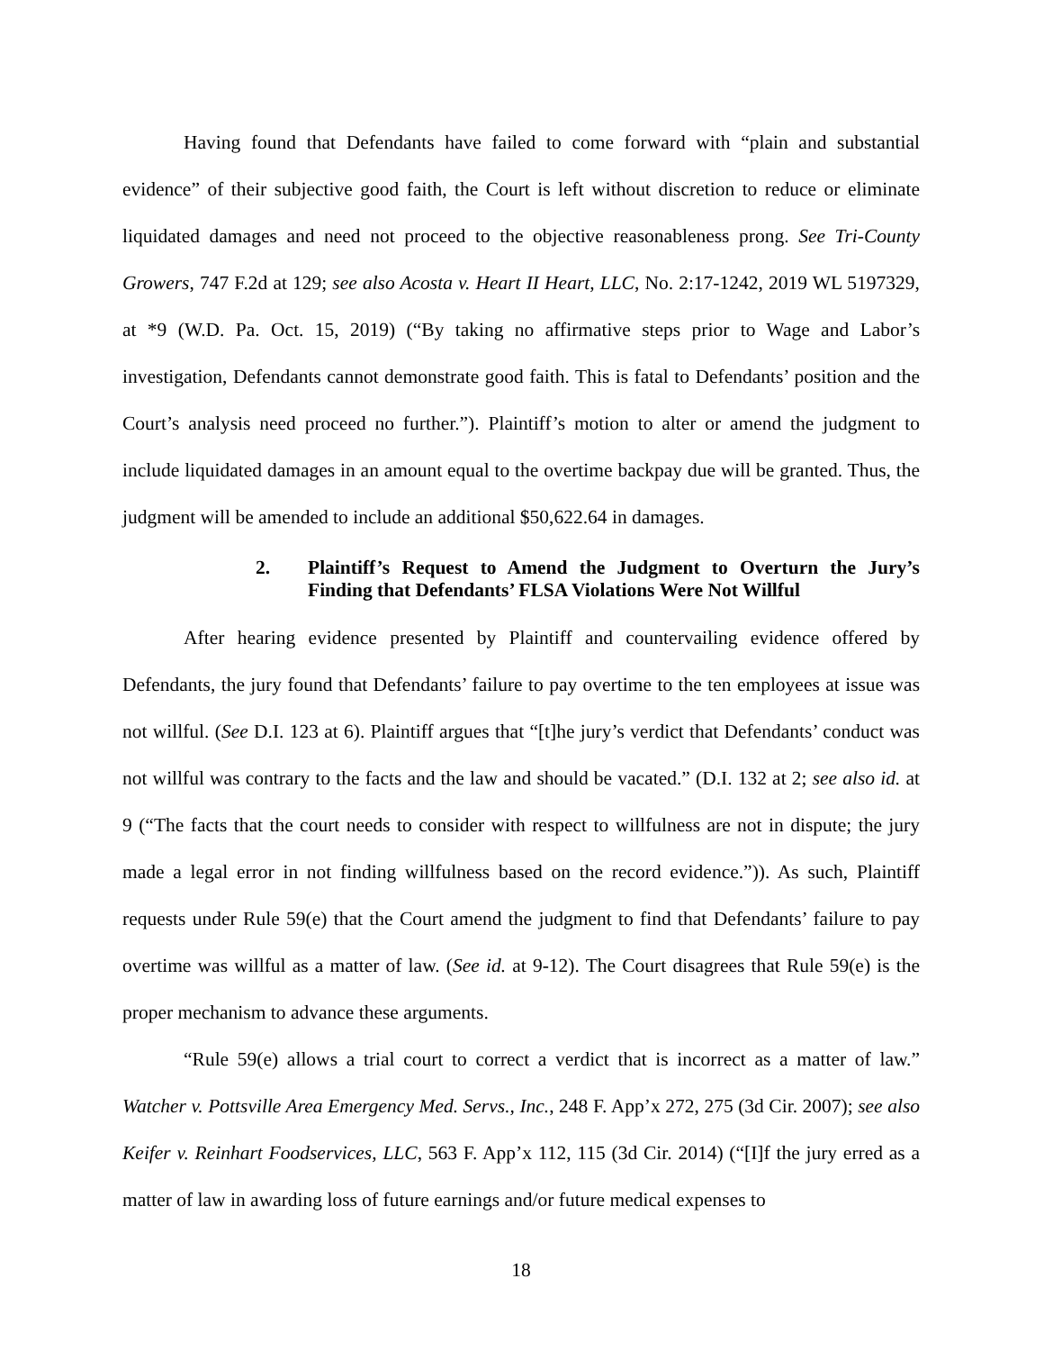Having found that Defendants have failed to come forward with “plain and substantial evidence” of their subjective good faith, the Court is left without discretion to reduce or eliminate liquidated damages and need not proceed to the objective reasonableness prong. See Tri-County Growers, 747 F.2d at 129; see also Acosta v. Heart II Heart, LLC, No. 2:17-1242, 2019 WL 5197329, at *9 (W.D. Pa. Oct. 15, 2019) (“By taking no affirmative steps prior to Wage and Labor’s investigation, Defendants cannot demonstrate good faith. This is fatal to Defendants’ position and the Court’s analysis need proceed no further.”). Plaintiff’s motion to alter or amend the judgment to include liquidated damages in an amount equal to the overtime backpay due will be granted. Thus, the judgment will be amended to include an additional $50,622.64 in damages.
2. Plaintiff’s Request to Amend the Judgment to Overturn the Jury’s Finding that Defendants’ FLSA Violations Were Not Willful
After hearing evidence presented by Plaintiff and countervailing evidence offered by Defendants, the jury found that Defendants’ failure to pay overtime to the ten employees at issue was not willful. (See D.I. 123 at 6). Plaintiff argues that “[t]he jury’s verdict that Defendants’ conduct was not willful was contrary to the facts and the law and should be vacated.” (D.I. 132 at 2; see also id. at 9 (“The facts that the court needs to consider with respect to willfulness are not in dispute; the jury made a legal error in not finding willfulness based on the record evidence.”)). As such, Plaintiff requests under Rule 59(e) that the Court amend the judgment to find that Defendants’ failure to pay overtime was willful as a matter of law. (See id. at 9-12). The Court disagrees that Rule 59(e) is the proper mechanism to advance these arguments.
“Rule 59(e) allows a trial court to correct a verdict that is incorrect as a matter of law.” Watcher v. Pottsville Area Emergency Med. Servs., Inc., 248 F. App’x 272, 275 (3d Cir. 2007); see also Keifer v. Reinhart Foodservices, LLC, 563 F. App’x 112, 115 (3d Cir. 2014) (“[I]f the jury erred as a matter of law in awarding loss of future earnings and/or future medical expenses to
18